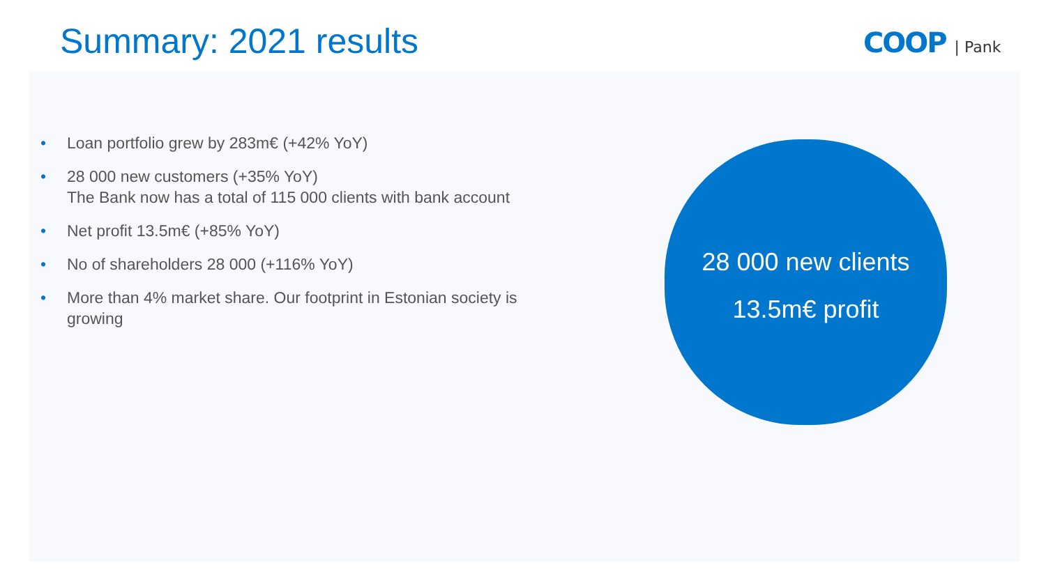Summary: 2021 results COOP | Pank
• Loan portfolio grew by 283m€ (+42% YoY)
• 28 000 new customers (+35% YoY)
The Bank now has a total of 115 000 clients with bank account
• Net profit 13.5m€ (+85% YoY)
• No of shareholders 28 000 (+116% YoY)
• More than 4% market share. Our footprint in Estonian society is growing
28 000 new clients
13.5m€ profit